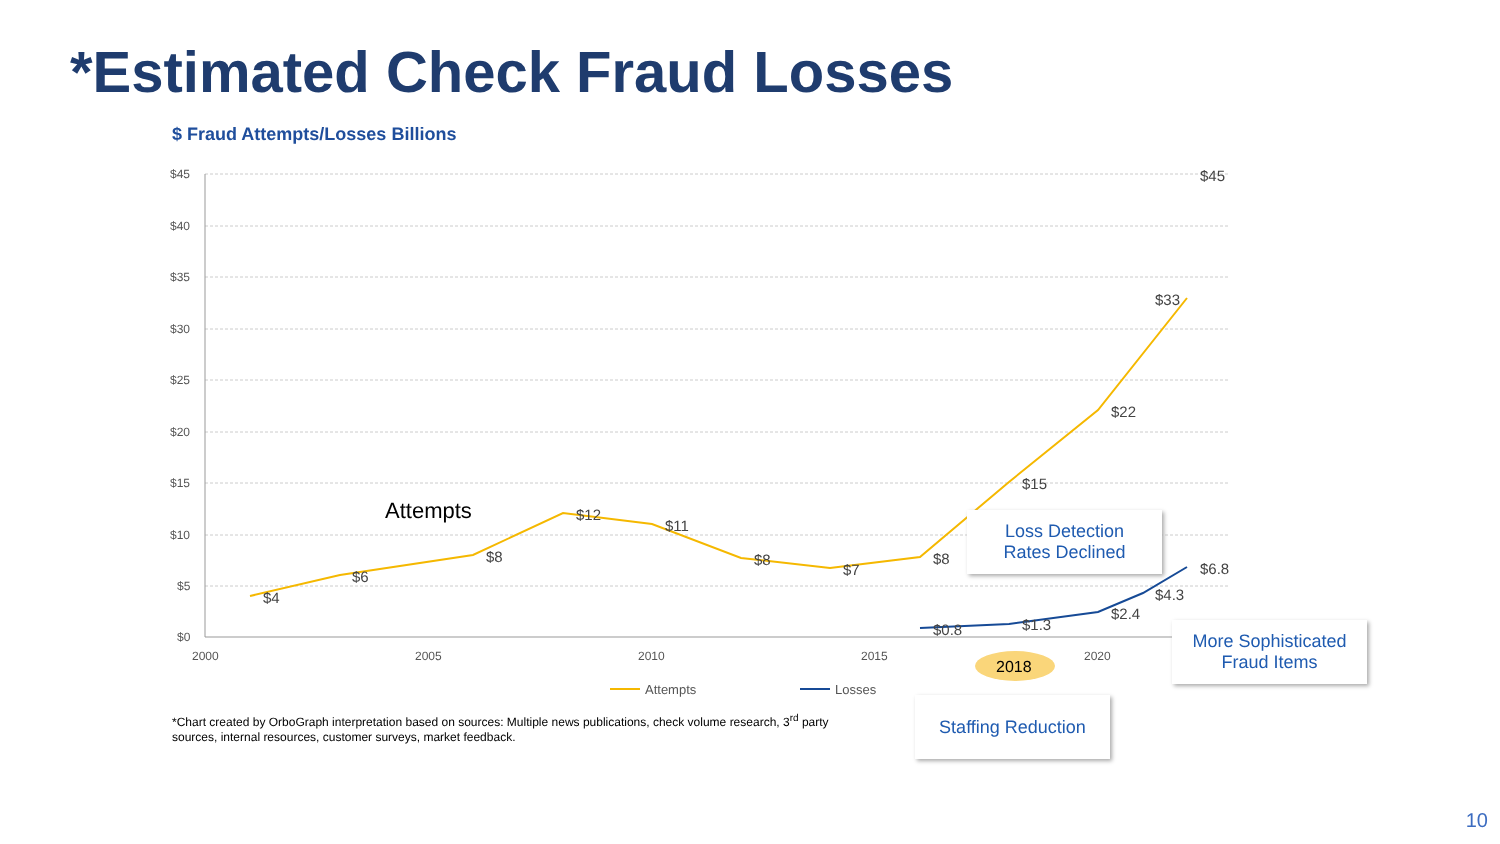*Estimated Check Fraud Losses
$ Fraud Attempts/Losses Billions
$45
$40
$35
$30
$25
$20
$15
$10
$5
$0
2000
2005
2010
2015
2020
$4
$6
$8
$12
$11
$8
$7
$8
$15
$22
$33
$45
$0.8
$1.3
$2.4
$4.3
$6.8
Attempts
2018
Attempts
Losses
*Chart created by OrboGraph interpretation based on sources: Multiple news publications, check volume research, 3<sup>rd</sup> party sources, internal resources, customer surveys, market feedback.
Loss Detection
Rates Declined
More Sophisticated
Fraud Items
Staffing Reduction
10